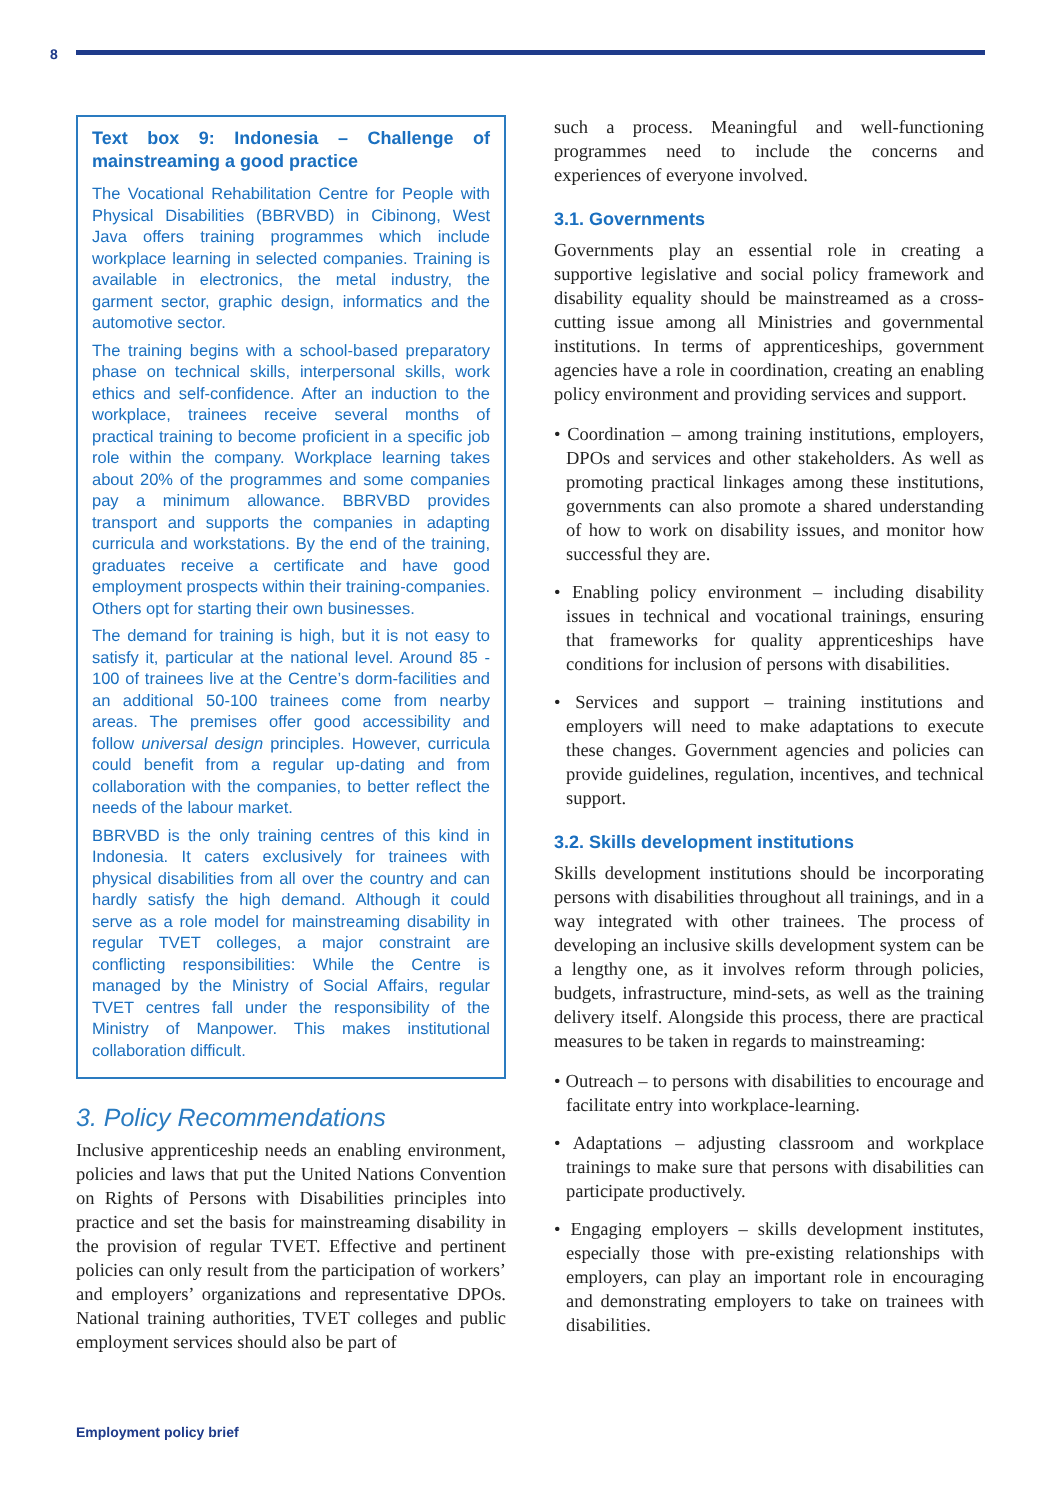8
Text box 9: Indonesia – Challenge of mainstreaming a good practice
The Vocational Rehabilitation Centre for People with Physical Disabilities (BBRVBD) in Cibinong, West Java offers training programmes which include workplace learning in selected companies. Training is available in electronics, the metal industry, the garment sector, graphic design, informatics and the automotive sector.
The training begins with a school-based preparatory phase on technical skills, interpersonal skills, work ethics and self-confidence. After an induction to the workplace, trainees receive several months of practical training to become proficient in a specific job role within the company. Workplace learning takes about 20% of the programmes and some companies pay a minimum allowance. BBRVBD provides transport and supports the companies in adapting curricula and workstations. By the end of the training, graduates receive a certificate and have good employment prospects within their training-companies. Others opt for starting their own businesses.
The demand for training is high, but it is not easy to satisfy it, particular at the national level. Around 85 - 100 of trainees live at the Centre’s dorm-facilities and an additional 50-100 trainees come from nearby areas. The premises offer good accessibility and follow universal design principles. However, curricula could benefit from a regular up-dating and from collaboration with the companies, to better reflect the needs of the labour market.
BBRVBD is the only training centres of this kind in Indonesia. It caters exclusively for trainees with physical disabilities from all over the country and can hardly satisfy the high demand. Although it could serve as a role model for mainstreaming disability in regular TVET colleges, a major constraint are conflicting responsibilities: While the Centre is managed by the Ministry of Social Affairs, regular TVET centres fall under the responsibility of the Ministry of Manpower. This makes institutional collaboration difficult.
3. Policy Recommendations
Inclusive apprenticeship needs an enabling environment, policies and laws that put the United Nations Convention on Rights of Persons with Disabilities principles into practice and set the basis for mainstreaming disability in the provision of regular TVET. Effective and pertinent policies can only result from the participation of workers’ and employers’ organizations and representative DPOs. National training authorities, TVET colleges and public employment services should also be part of
such a process. Meaningful and well-functioning programmes need to include the concerns and experiences of everyone involved.
3.1. Governments
Governments play an essential role in creating a supportive legislative and social policy framework and disability equality should be mainstreamed as a cross-cutting issue among all Ministries and governmental institutions. In terms of apprenticeships, government agencies have a role in coordination, creating an enabling policy environment and providing services and support.
• Coordination – among training institutions, employers, DPOs and services and other stakeholders. As well as promoting practical linkages among these institutions, governments can also promote a shared understanding of how to work on disability issues, and monitor how successful they are.
• Enabling policy environment – including disability issues in technical and vocational trainings, ensuring that frameworks for quality apprenticeships have conditions for inclusion of persons with disabilities.
• Services and support – training institutions and employers will need to make adaptations to execute these changes. Government agencies and policies can provide guidelines, regulation, incentives, and technical support.
3.2. Skills development institutions
Skills development institutions should be incorporating persons with disabilities throughout all trainings, and in a way integrated with other trainees. The process of developing an inclusive skills development system can be a lengthy one, as it involves reform through policies, budgets, infrastructure, mind-sets, as well as the training delivery itself. Alongside this process, there are practical measures to be taken in regards to mainstreaming:
• Outreach – to persons with disabilities to encourage and facilitate entry into workplace-learning.
• Adaptations – adjusting classroom and workplace trainings to make sure that persons with disabilities can participate productively.
• Engaging employers – skills development institutes, especially those with pre-existing relationships with employers, can play an important role in encouraging and demonstrating employers to take on trainees with disabilities.
Employment policy brief